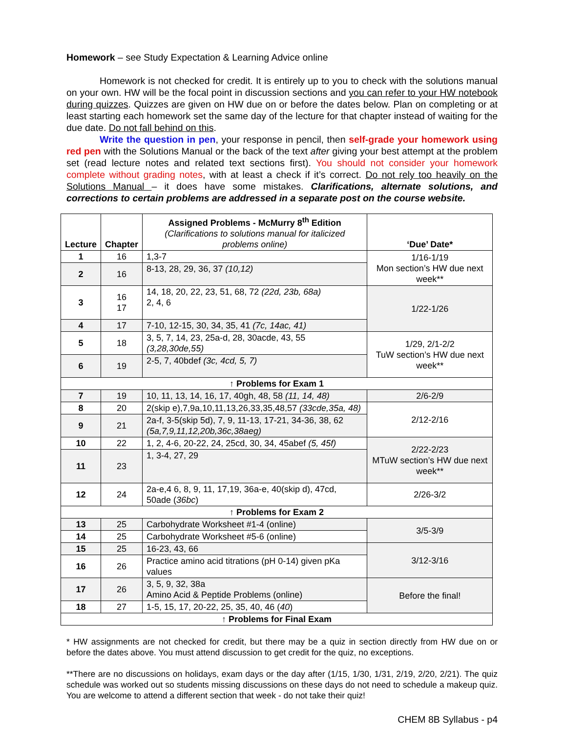Homework – see Study Expectation & Learning Advice online
Homework is not checked for credit. It is entirely up to you to check with the solutions manual on your own. HW will be the focal point in discussion sections and you can refer to your HW notebook during quizzes. Quizzes are given on HW due on or before the dates below. Plan on completing or at least starting each homework set the same day of the lecture for that chapter instead of waiting for the due date. Do not fall behind on this.
Write the question in pen, your response in pencil, then self-grade your homework using red pen with the Solutions Manual or the back of the text after giving your best attempt at the problem set (read lecture notes and related text sections first). You should not consider your homework complete without grading notes, with at least a check if it’s correct. Do not rely too heavily on the Solutions Manual – it does have some mistakes. Clarifications, alternate solutions, and corrections to certain problems are addressed in a separate post on the course website.
| Lecture | Chapter | Assigned Problems - McMurry 8<sup>th</sup> Edition (Clarifications to solutions manual for italicized problems online) | ‘Due’ Date* |
| --- | --- | --- | --- |
| 1 | 16 | 1,3-7 | 1/16-1/19 Mon section’s HW due next week** |
| 2 | 16 | 8-13, 28, 29, 36, 37 (10,12) | |
| 3 | 16 17 | 14, 18, 20, 22, 23, 51, 68, 72 (22d, 23b, 68a) 2, 4, 6 | 1/22-1/26 |
| 4 | 17 | 7-10, 12-15, 30, 34, 35, 41 (7c, 14ac, 41) | |
| 5 | 18 | 3, 5, 7, 14, 23, 25a-d, 28, 30acde, 43, 55 (3,28,30de,55) | 1/29, 2/1-2/2 TuW section’s HW due next week** |
| 6 | 19 | 2-5, 7, 40bdef (3c, 4cd, 5, 7) | |
| ↑ Problems for Exam 1 | | | |
| 7 | 19 | 10, 11, 13, 14, 16, 17, 40gh, 48, 58 (11, 14, 48) | 2/6-2/9 |
| 8 | 20 | 2(skip e),7,9a,10,11,13,26,33,35,48,57 (33cde,35a, 48) | 2/12-2/16 |
| 9 | 21 | 2a-f, 3-5(skip 5d), 7, 9, 11-13, 17-21, 34-36, 38, 62 (5a,7,9,11,12,20b,36c,38aeg) | |
| 10 | 22 | 1, 2, 4-6, 20-22, 24, 25cd, 30, 34, 45abef (5, 45f) | 2/22-2/23 MTuW section’s HW due next week** |
| 11 | 23 | 1, 3-4, 27, 29 | |
| 12 | 24 | 2a-e,4 6, 8, 9, 11, 17,19, 36a-e, 40(skip d), 47cd, 50ade ( 36bc ) | 2/26-3/2 |
| ↑ Problems for Exam 2 | | | |
| 13 | 25 | Carbohydrate Worksheet #1-4 (online) | 3/5-3/9 |
| 14 | 25 | Carbohydrate Worksheet #5-6 (online) | |
| 15 | 25 | 16-23, 43, 66 | 3/12-3/16 |
| 16 | 26 | Practice amino acid titrations (pH 0-14) given pKa values | |
| 17 | 26 | 3, 5, 9, 32, 38a Amino Acid & Peptide Problems (online) | Before the final! |
| 18 | 27 | 1-5, 15, 17, 20-22, 25, 35, 40, 46 ( 40 ) | |
| ↑ Problems for Final Exam | | | |
* HW assignments are not checked for credit, but there may be a quiz in section directly from HW due on or before the dates above. You must attend discussion to get credit for the quiz, no exceptions.
**There are no discussions on holidays, exam days or the day after (1/15, 1/30, 1/31, 2/19, 2/20, 2/21). The quiz schedule was worked out so students missing discussions on these days do not need to schedule a makeup quiz. You are welcome to attend a different section that week - do not take their quiz!
CHEM 8B Syllabus - p4